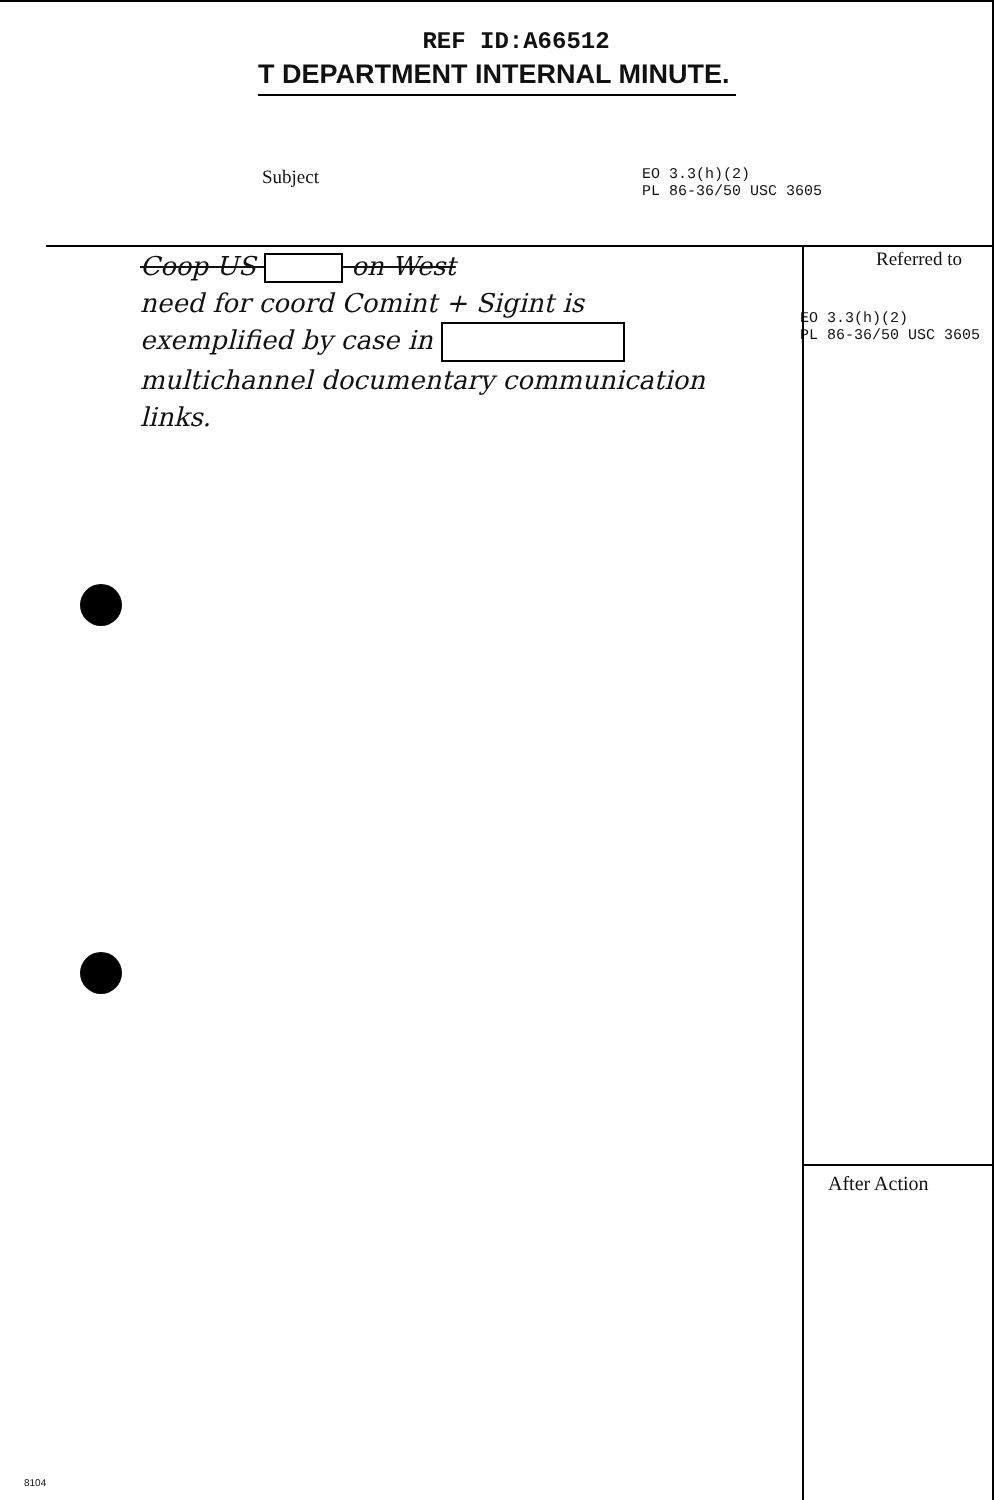REF ID:A66512
T DEPARTMENT INTERNAL MINUTE.
Subject
EO 3.3(h)(2)
PL 86-36/50 USC 3605
Coop US on West
need for coord Comint + Sigint is
exemplified by case in
multichannel documentary communication
links.
Referred to
EO 3.3(h)(2)
PL 86-36/50 USC 3605
After Action
8104